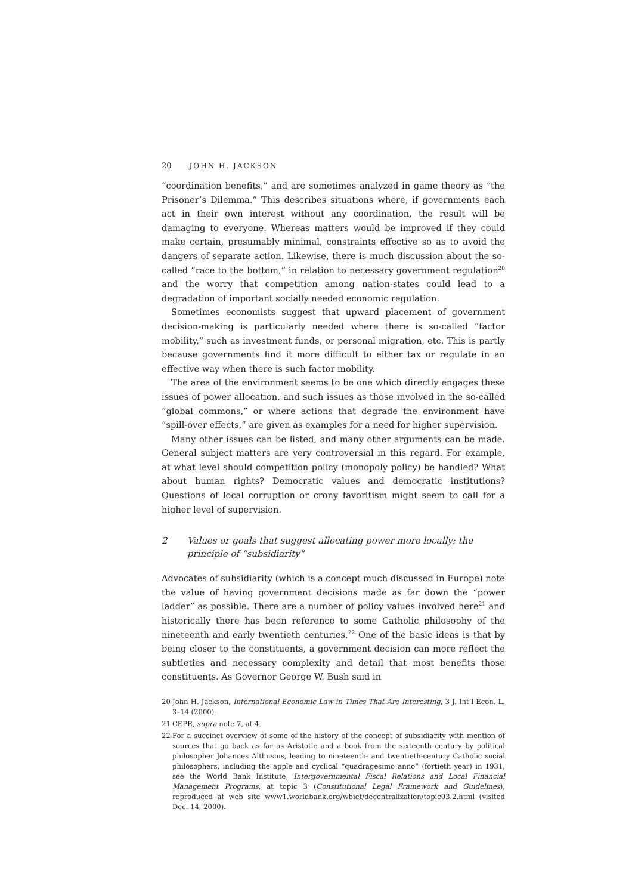20 JOHN H. JACKSON
“coordination benefits,” and are sometimes analyzed in game theory as “the Prisoner’s Dilemma.” This describes situations where, if governments each act in their own interest without any coordination, the result will be damaging to everyone. Whereas matters would be improved if they could make certain, presumably minimal, constraints effective so as to avoid the dangers of separate action. Likewise, there is much discussion about the so-called “race to the bottom,” in relation to necessary government regulation<sup>20</sup> and the worry that competition among nation-states could lead to a degradation of important socially needed economic regulation.
Sometimes economists suggest that upward placement of government decision-making is particularly needed where there is so-called “factor mobility,” such as investment funds, or personal migration, etc. This is partly because governments find it more difficult to either tax or regulate in an effective way when there is such factor mobility.
The area of the environment seems to be one which directly engages these issues of power allocation, and such issues as those involved in the so-called “global commons,” or where actions that degrade the environment have “spill-over effects,” are given as examples for a need for higher supervision.
Many other issues can be listed, and many other arguments can be made. General subject matters are very controversial in this regard. For example, at what level should competition policy (monopoly policy) be handled? What about human rights? Democratic values and democratic institutions? Questions of local corruption or crony favoritism might seem to call for a higher level of supervision.
2 Values or goals that suggest allocating power more locally; the principle of “subsidiarity”
Advocates of subsidiarity (which is a concept much discussed in Europe) note the value of having government decisions made as far down the “power ladder” as possible. There are a number of policy values involved here<sup>21</sup> and historically there has been reference to some Catholic philosophy of the nineteenth and early twentieth centuries.<sup>22</sup> One of the basic ideas is that by being closer to the constituents, a government decision can more reflect the subtleties and necessary complexity and detail that most benefits those constituents. As Governor George W. Bush said in
20 John H. Jackson, International Economic Law in Times That Are Interesting, 3 J. Int’l Econ. L. 3–14 (2000).
21 CEPR, supra note 7, at 4.
22 For a succinct overview of some of the history of the concept of subsidiarity with mention of sources that go back as far as Aristotle and a book from the sixteenth century by political philosopher Johannes Althusius, leading to nineteenth- and twentieth-century Catholic social philosophers, including the apple and cyclical “quadragesimo anno” (fortieth year) in 1931, see the World Bank Institute, Intergovernmental Fiscal Relations and Local Financial Management Programs, at topic 3 (Constitutional Legal Framework and Guidelines), reproduced at web site www1.worldbank.org/wbiet/decentralization/topic03.2.html (visited Dec. 14, 2000).